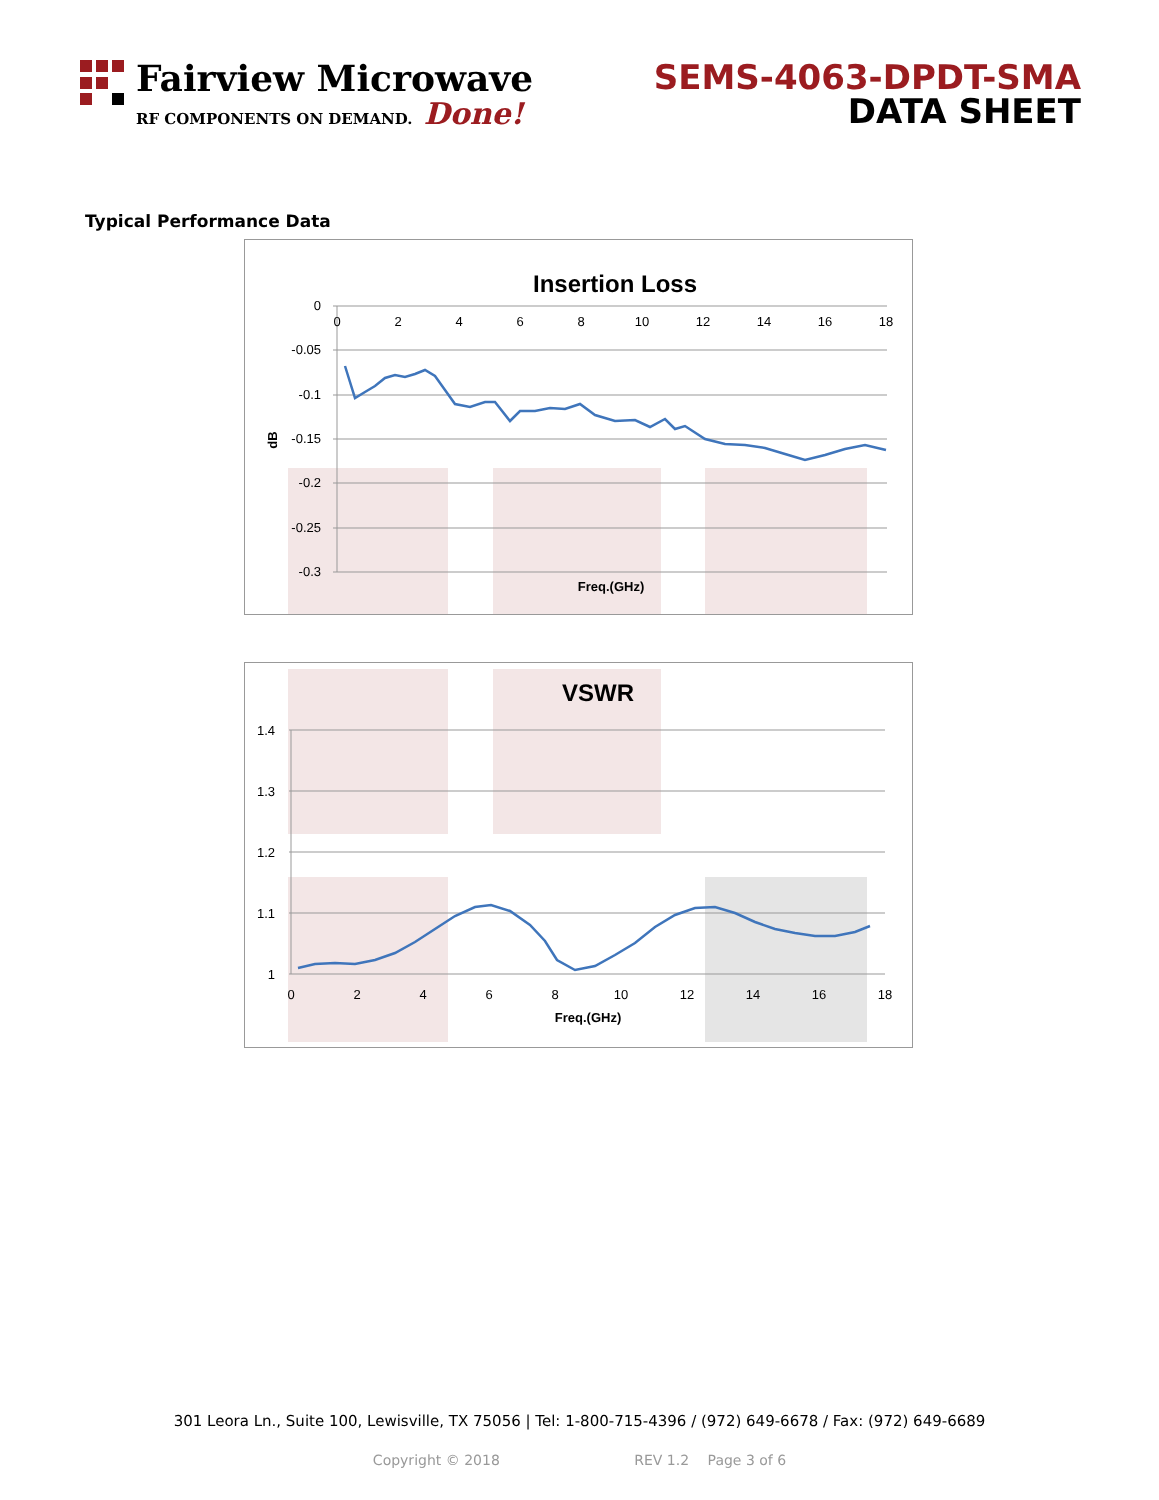Fairview Microwave
RF COMPONENTS ON DEMAND. Done!
SEMS-4063-DPDT-SMA
DATA SHEET
Typical Performance Data
Insertion Loss
0
-0.05
-0.1
-0.15
-0.2
-0.25
-0.3
0
2
4
6
8
10
12
14
16
18
Freq.(GHz)
dB
VSWR
1.4
1.3
1.2
1.1
1
0
2
4
6
8
10
12
14
16
18
Freq.(GHz)
301 Leora Ln., Suite 100, Lewisville, TX 75056 | Tel: 1-800-715-4396 / (972) 649-6678 / Fax: (972) 649-6689
Copyright © 2018 REV 1.2 Page 3 of 6